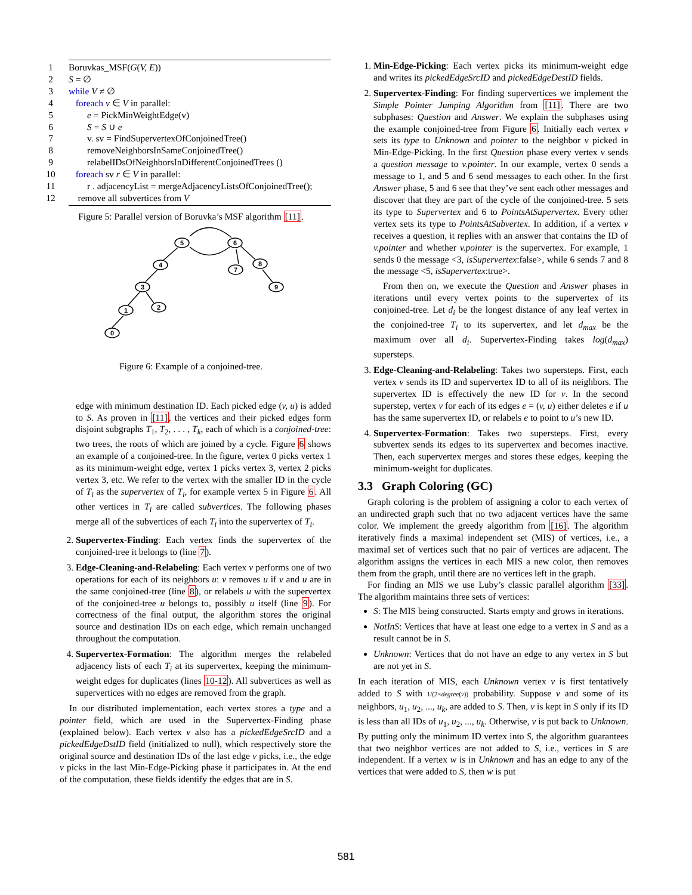1 Boruvkas_MSF(G(V, E))
2 S = ∅
3 while V ≠ ∅
4 foreach v ∈ V in parallel:
5 e = PickMinWeightEdge(v)
6 S = S ∪ e
7 v. sv = FindSupervertexOfConjoinedTree()
8 removeNeighborsInSameConjoinedTree()
9 relabelIDsOfNeighborsInDifferentConjoinedTrees ()
10 foreach sv r ∈ V in parallel:
11 r . adjacencyList = mergeAdjacencyListsOfConjoinedTree();
12 remove all subvertices from V
Figure 5: Parallel version of Boruvka’s MSF algorithm [11].
0
1
2
3
4
5
6
7
8
9
Figure 6: Example of a conjoined-tree.
edge with minimum destination ID. Each picked edge (v, u) is added to S. As proven in [11], the vertices and their picked edges form disjoint subgraphs T<sub>1</sub>, T<sub>2</sub>, . . . , T<sub>k</sub>, each of which is a conjoined-tree: two trees, the roots of which are joined by a cycle. Figure 6 shows an example of a conjoined-tree. In the figure, vertex 0 picks vertex 1 as its minimum-weight edge, vertex 1 picks vertex 3, vertex 2 picks vertex 3, etc. We refer to the vertex with the smaller ID in the cycle of T<sub>i</sub> as the supervertex of T<sub>i</sub>, for example vertex 5 in Figure 6. All other vertices in T<sub>i</sub> are called subvertices. The following phases merge all of the subvertices of each T<sub>i</sub> into the supervertex of T<sub>i</sub>.
2. Supervertex-Finding: Each vertex finds the supervertex of the conjoined-tree it belongs to (line 7).
3. Edge-Cleaning-and-Relabeling: Each vertex v performs one of two operations for each of its neighbors u: v removes u if v and u are in the same conjoined-tree (line 8), or relabels u with the supervertex of the conjoined-tree u belongs to, possibly u itself (line 9). For correctness of the final output, the algorithm stores the original source and destination IDs on each edge, which remain unchanged throughout the computation.
4. Supervertex-Formation: The algorithm merges the relabeled adjacency lists of each T<sub>i</sub> at its supervertex, keeping the minimum-weight edges for duplicates (lines 10-12). All subvertices as well as supervertices with no edges are removed from the graph.
In our distributed implementation, each vertex stores a type and a pointer field, which are used in the Supervertex-Finding phase (explained below). Each vertex v also has a pickedEdgeSrcID and a pickedEdgeDstID field (initialized to null), which respectively store the original source and destination IDs of the last edge v picks, i.e., the edge v picks in the last Min-Edge-Picking phase it participates in. At the end of the computation, these fields identify the edges that are in S.
1. Min-Edge-Picking: Each vertex picks its minimum-weight edge and writes its pickedEdgeSrcID and pickedEdgeDestID fields.
2. Supervertex-Finding: For finding supervertices we implement the Simple Pointer Jumping Algorithm from [11]. There are two subphases: Question and Answer. We explain the subphases using the example conjoined-tree from Figure 6. Initially each vertex v sets its type to Unknown and pointer to the neighbor v picked in Min-Edge-Picking. In the first Question phase every vertex v sends a question message to v.pointer. In our example, vertex 0 sends a message to 1, and 5 and 6 send messages to each other. In the first Answer phase, 5 and 6 see that they’ve sent each other messages and discover that they are part of the cycle of the conjoined-tree. 5 sets its type to Supervertex and 6 to PointsAtSupervertex. Every other vertex sets its type to PointsAtSubvertex. In addition, if a vertex v receives a question, it replies with an answer that contains the ID of v.pointer and whether v.pointer is the supervertex. For example, 1 sends 0 the message <3, isSupervertex:false>, while 6 sends 7 and 8 the message <5, isSupervertex:true>.
From then on, we execute the Question and Answer phases in iterations until every vertex points to the supervertex of its conjoined-tree. Let d<sub>i</sub> be the longest distance of any leaf vertex in the conjoined-tree T<sub>i</sub> to its supervertex, and let d<sub>max</sub> be the maximum over all d<sub>i</sub>. Supervertex-Finding takes log(d<sub>max</sub>) supersteps.
3. Edge-Cleaning-and-Relabeling: Takes two supersteps. First, each vertex v sends its ID and supervertex ID to all of its neighbors. The supervertex ID is effectively the new ID for v. In the second superstep, vertex v for each of its edges e = (v, u) either deletes e if u has the same supervertex ID, or relabels e to point to u’s new ID.
4. Supervertex-Formation: Takes two supersteps. First, every subvertex sends its edges to its supervertex and becomes inactive. Then, each supervertex merges and stores these edges, keeping the minimum-weight for duplicates.
3.3 Graph Coloring (GC)
Graph coloring is the problem of assigning a color to each vertex of an undirected graph such that no two adjacent vertices have the same color. We implement the greedy algorithm from [16]. The algorithm iteratively finds a maximal independent set (MIS) of vertices, i.e., a maximal set of vertices such that no pair of vertices are adjacent. The algorithm assigns the vertices in each MIS a new color, then removes them from the graph, until there are no vertices left in the graph.
For finding an MIS we use Luby’s classic parallel algorithm [33]. The algorithm maintains three sets of vertices:
S: The MIS being constructed. Starts empty and grows in iterations.
NotInS: Vertices that have at least one edge to a vertex in S and as a result cannot be in S.
Unknown: Vertices that do not have an edge to any vertex in S but are not yet in S.
In each iteration of MIS, each Unknown vertex v is first tentatively added to S with 1/(2×degree(v)) probability. Suppose v and some of its neighbors, u<sub>1</sub>, u<sub>2</sub>, ..., u<sub>k</sub>, are added to S. Then, v is kept in S only if its ID is less than all IDs of u<sub>1</sub>, u<sub>2</sub>, ..., u<sub>k</sub>. Otherwise, v is put back to Unknown. By putting only the minimum ID vertex into S, the algorithm guarantees that two neighbor vertices are not added to S, i.e., vertices in S are independent. If a vertex w is in Unknown and has an edge to any of the vertices that were added to S, then w is put
581